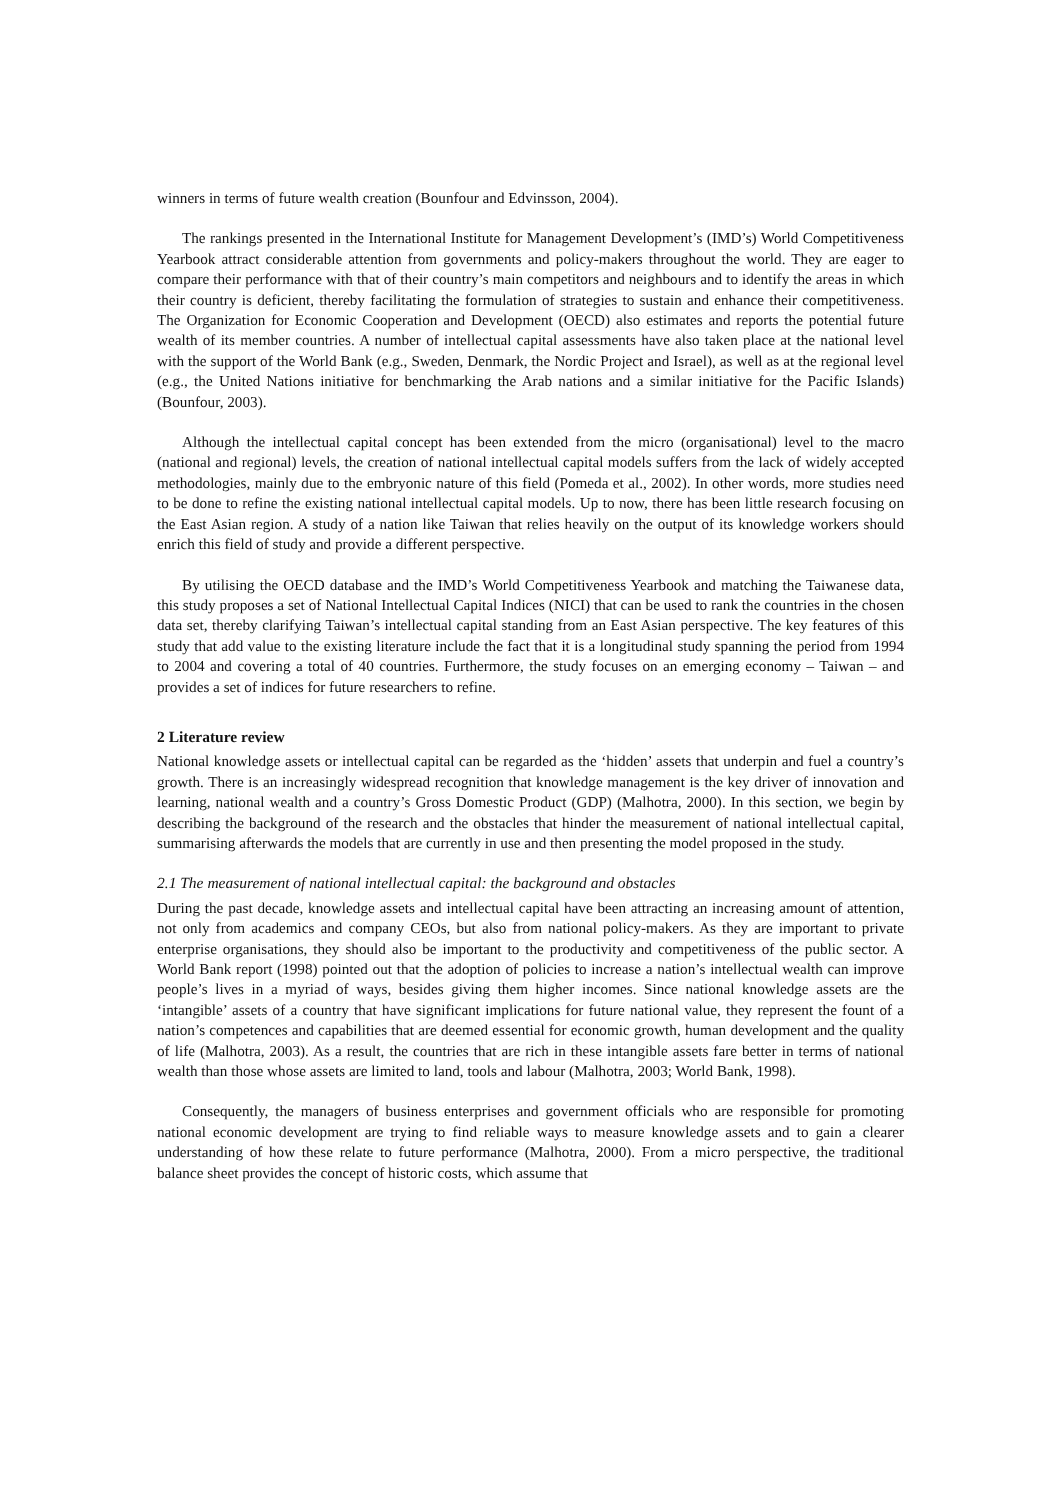winners in terms of future wealth creation (Bounfour and Edvinsson, 2004).
The rankings presented in the International Institute for Management Development’s (IMD’s) World Competitiveness Yearbook attract considerable attention from governments and policy-makers throughout the world. They are eager to compare their performance with that of their country’s main competitors and neighbours and to identify the areas in which their country is deficient, thereby facilitating the formulation of strategies to sustain and enhance their competitiveness. The Organization for Economic Cooperation and Development (OECD) also estimates and reports the potential future wealth of its member countries. A number of intellectual capital assessments have also taken place at the national level with the support of the World Bank (e.g., Sweden, Denmark, the Nordic Project and Israel), as well as at the regional level (e.g., the United Nations initiative for benchmarking the Arab nations and a similar initiative for the Pacific Islands) (Bounfour, 2003).
Although the intellectual capital concept has been extended from the micro (organisational) level to the macro (national and regional) levels, the creation of national intellectual capital models suffers from the lack of widely accepted methodologies, mainly due to the embryonic nature of this field (Pomeda et al., 2002). In other words, more studies need to be done to refine the existing national intellectual capital models. Up to now, there has been little research focusing on the East Asian region. A study of a nation like Taiwan that relies heavily on the output of its knowledge workers should enrich this field of study and provide a different perspective.
By utilising the OECD database and the IMD’s World Competitiveness Yearbook and matching the Taiwanese data, this study proposes a set of National Intellectual Capital Indices (NICI) that can be used to rank the countries in the chosen data set, thereby clarifying Taiwan’s intellectual capital standing from an East Asian perspective. The key features of this study that add value to the existing literature include the fact that it is a longitudinal study spanning the period from 1994 to 2004 and covering a total of 40 countries. Furthermore, the study focuses on an emerging economy – Taiwan – and provides a set of indices for future researchers to refine.
2 Literature review
National knowledge assets or intellectual capital can be regarded as the ‘hidden’ assets that underpin and fuel a country’s growth. There is an increasingly widespread recognition that knowledge management is the key driver of innovation and learning, national wealth and a country’s Gross Domestic Product (GDP) (Malhotra, 2000). In this section, we begin by describing the background of the research and the obstacles that hinder the measurement of national intellectual capital, summarising afterwards the models that are currently in use and then presenting the model proposed in the study.
2.1 The measurement of national intellectual capital: the background and obstacles
During the past decade, knowledge assets and intellectual capital have been attracting an increasing amount of attention, not only from academics and company CEOs, but also from national policy-makers. As they are important to private enterprise organisations, they should also be important to the productivity and competitiveness of the public sector. A World Bank report (1998) pointed out that the adoption of policies to increase a nation’s intellectual wealth can improve people’s lives in a myriad of ways, besides giving them higher incomes. Since national knowledge assets are the ‘intangible’ assets of a country that have significant implications for future national value, they represent the fount of a nation’s competences and capabilities that are deemed essential for economic growth, human development and the quality of life (Malhotra, 2003). As a result, the countries that are rich in these intangible assets fare better in terms of national wealth than those whose assets are limited to land, tools and labour (Malhotra, 2003; World Bank, 1998).
Consequently, the managers of business enterprises and government officials who are responsible for promoting national economic development are trying to find reliable ways to measure knowledge assets and to gain a clearer understanding of how these relate to future performance (Malhotra, 2000). From a micro perspective, the traditional balance sheet provides the concept of historic costs, which assume that